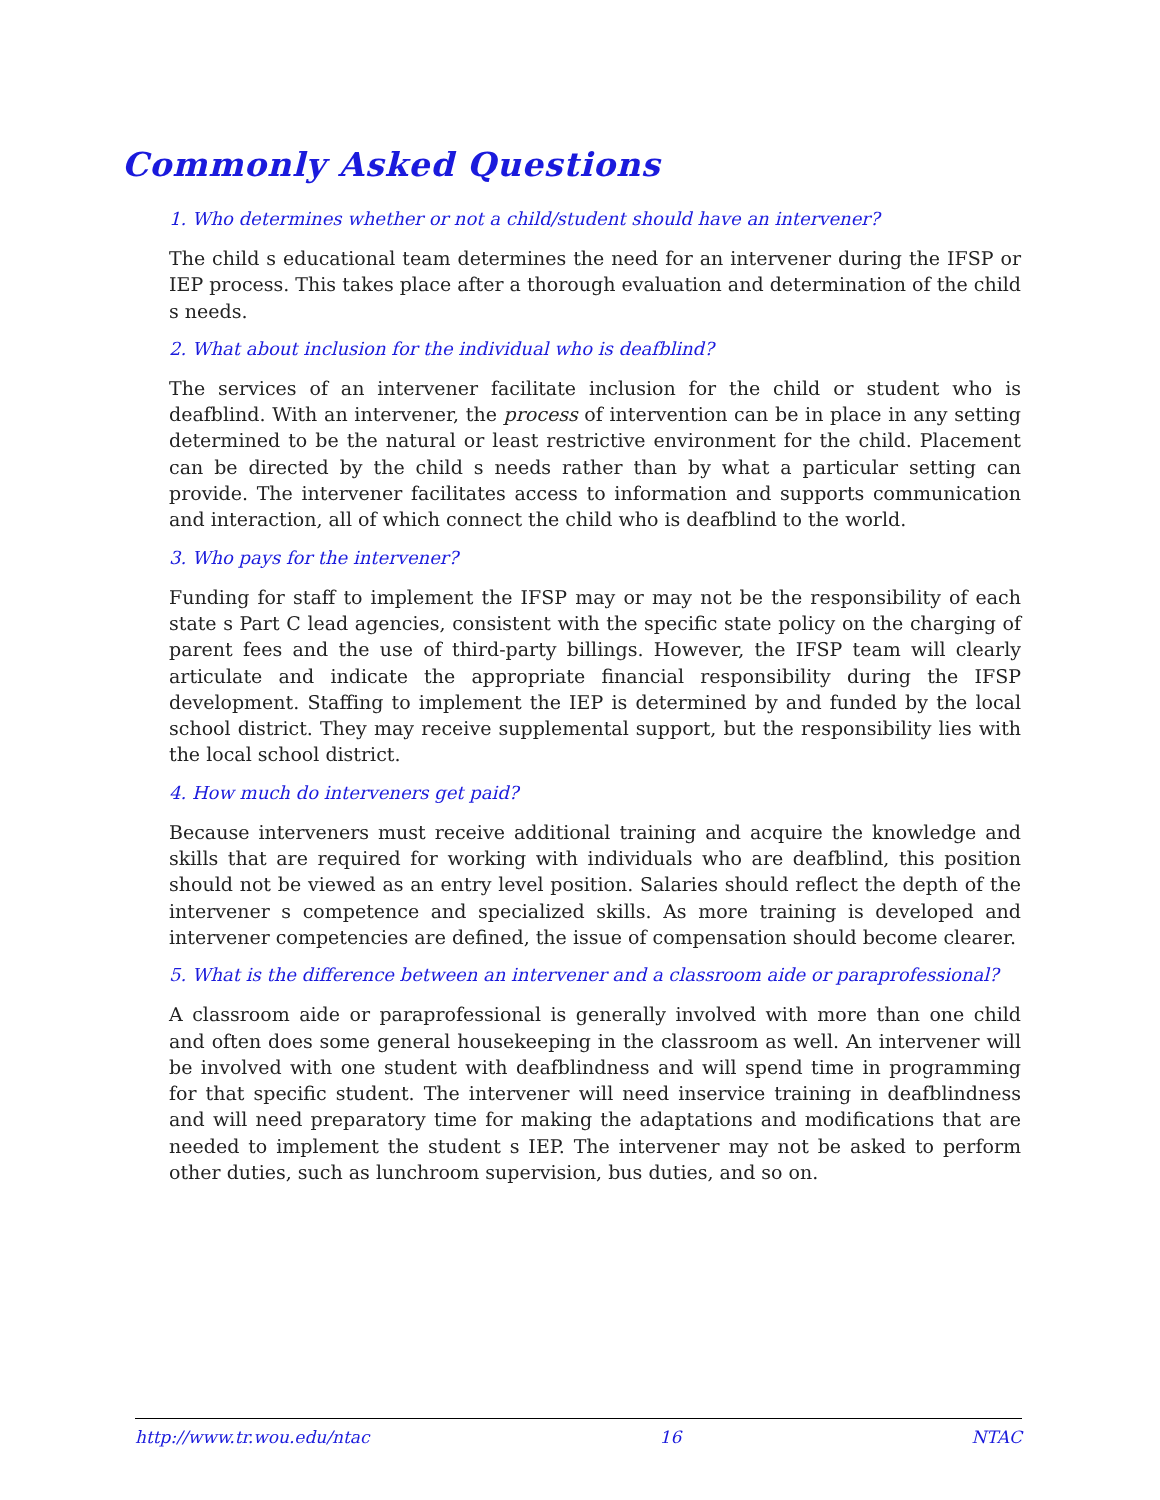Commonly Asked Questions
1. Who determines whether or not a child/student should have an intervener?
The child s educational team determines the need for an intervener during the IFSP or IEP process. This takes place after a thorough evaluation and determination of the child s needs.
2. What about inclusion for the individual who is deafblind?
The services of an intervener facilitate inclusion for the child or student who is deafblind. With an intervener, the process of intervention can be in place in any setting determined to be the natural or least restrictive environment for the child. Placement can be directed by the child s needs rather than by what a particular setting can provide. The intervener facilitates access to information and supports communication and interaction, all of which connect the child who is deafblind to the world.
3. Who pays for the intervener?
Funding for staff to implement the IFSP may or may not be the responsibility of each state s Part C lead agencies, consistent with the specific state policy on the charging of parent fees and the use of third-party billings. However, the IFSP team will clearly articulate and indicate the appropriate financial responsibility during the IFSP development. Staffing to implement the IEP is determined by and funded by the local school district. They may receive supplemental support, but the responsibility lies with the local school district.
4. How much do interveners get paid?
Because interveners must receive additional training and acquire the knowledge and skills that are required for working with individuals who are deafblind, this position should not be viewed as an entry level position. Salaries should reflect the depth of the intervener s competence and specialized skills. As more training is developed and intervener competencies are defined, the issue of compensation should become clearer.
5. What is the difference between an intervener and a classroom aide or paraprofessional?
A classroom aide or paraprofessional is generally involved with more than one child and often does some general housekeeping in the classroom as well. An intervener will be involved with one student with deafblindness and will spend time in programming for that specific student. The intervener will need inservice training in deafblindness and will need preparatory time for making the adaptations and modifications that are needed to implement the student s IEP. The intervener may not be asked to perform other duties, such as lunchroom supervision, bus duties, and so on.
http://www.tr.wou.edu/ntac 16 NTAC